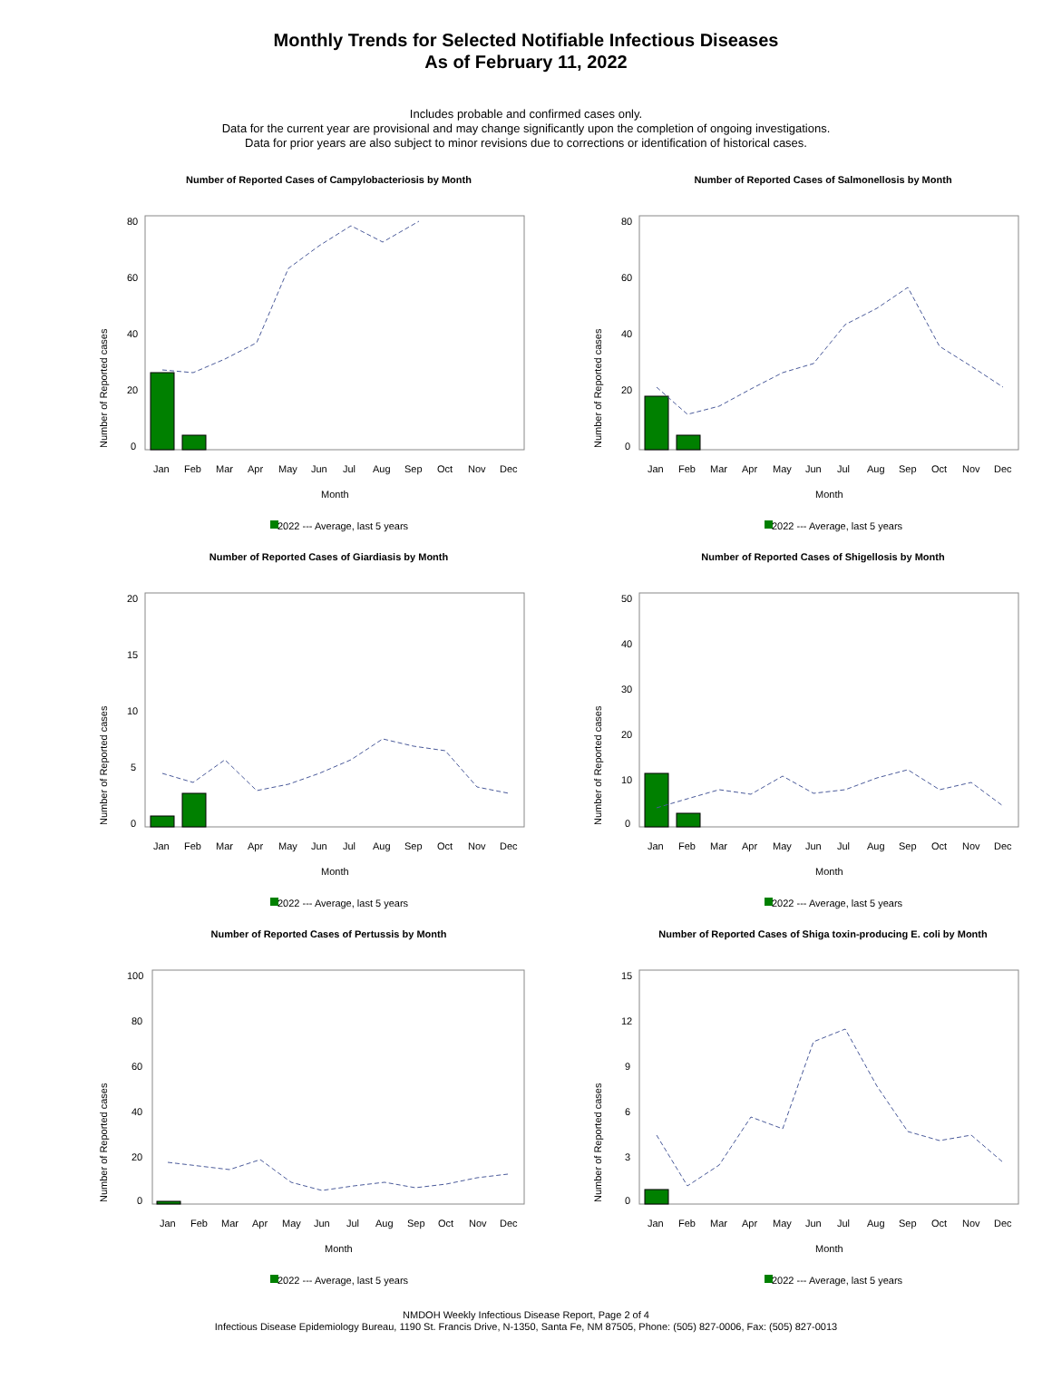Monthly Trends for Selected Notifiable Infectious Diseases
As of February 11, 2022
Includes probable and confirmed cases only.
Data for the current year are provisional and may change significantly upon the completion of ongoing investigations.
Data for prior years are also subject to minor revisions due to corrections or identification of historical cases.
Number of Reported Cases of Campylobacteriosis by Month
Number of Reported cases
80
60
40
20
0
Jan
Feb
Mar
Apr
May
Jun
Jul
Aug
Sep
Oct
Nov
Dec
Month
2022 --- Average, last 5 years
Number of Reported Cases of Salmonellosis by Month
Number of Reported cases
80
60
40
20
0
Jan
Feb
Mar
Apr
May
Jun
Jul
Aug
Sep
Oct
Nov
Dec
Month
2022 --- Average, last 5 years
Number of Reported Cases of Giardiasis by Month
Number of Reported cases
20
15
10
5
0
Jan
Feb
Mar
Apr
May
Jun
Jul
Aug
Sep
Oct
Nov
Dec
Month
2022 --- Average, last 5 years
Number of Reported Cases of Shigellosis by Month
Number of Reported cases
50
40
30
20
10
0
Jan
Feb
Mar
Apr
May
Jun
Jul
Aug
Sep
Oct
Nov
Dec
Month
2022 --- Average, last 5 years
Number of Reported Cases of Pertussis by Month
Number of Reported cases
100
80
60
40
20
0
Jan
Feb
Mar
Apr
May
Jun
Jul
Aug
Sep
Oct
Nov
Dec
Month
2022 --- Average, last 5 years
Number of Reported Cases of Shiga toxin-producing E. coli by Month
Number of Reported cases
15
12
9
6
3
0
Jan
Feb
Mar
Apr
May
Jun
Jul
Aug
Sep
Oct
Nov
Dec
Month
2022 --- Average, last 5 years
NMDOH Weekly Infectious Disease Report, Page 2 of 4
Infectious Disease Epidemiology Bureau, 1190 St. Francis Drive, N-1350, Santa Fe, NM 87505, Phone: (505) 827-0006, Fax: (505) 827-0013